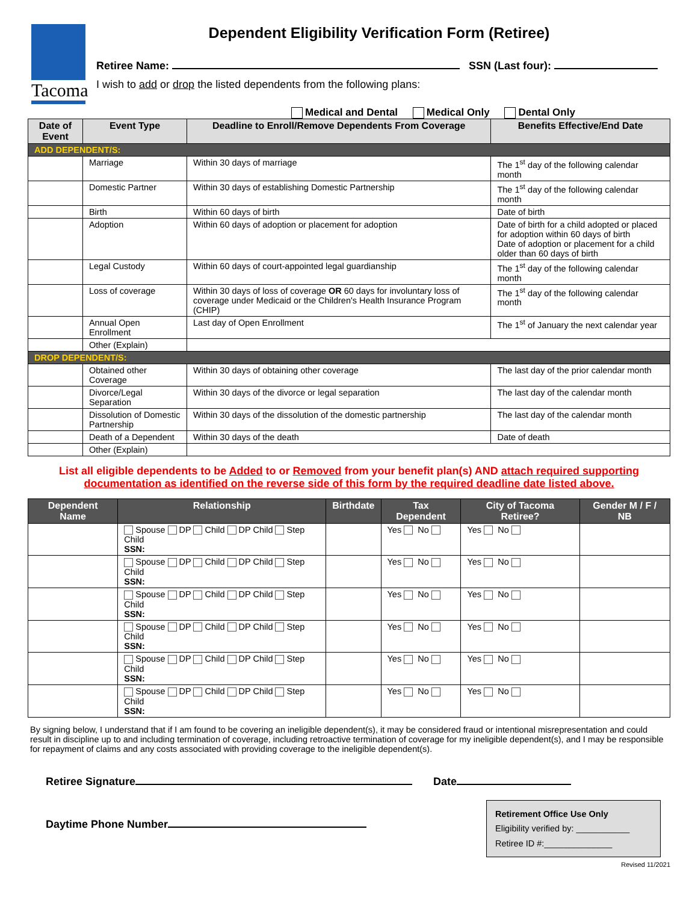Tacoma
Dependent Eligibility Verification Form (Retiree)
Retiree Name: SSN (Last four):
I wish to add or drop the listed dependents from the following plans:
Medical and Dental Medical Only Dental Only
| Date of Event | Event Type | Deadline to Enroll/Remove Dependents From Coverage | Benefits Effective/End Date |
| --- | --- | --- | --- |
| ADD DEPENDENT/S: | | | |
| | Marriage | Within 30 days of marriage | The 1<sup>st</sup> day of the following calendar month |
| | Domestic Partner | Within 30 days of establishing Domestic Partnership | The 1<sup>st</sup> day of the following calendar month |
| | Birth | Within 60 days of birth | Date of birth |
| | Adoption | Within 60 days of adoption or placement for adoption | Date of birth for a child adopted or placed for adoption within 60 days of birth Date of adoption or placement for a child older than 60 days of birth |
| | Legal Custody | Within 60 days of court-appointed legal guardianship | The 1<sup>st</sup> day of the following calendar month |
| | Loss of coverage | Within 30 days of loss of coverage OR 60 days for involuntary loss of coverage under Medicaid or the Children's Health Insurance Program (CHIP) | The 1<sup>st</sup> day of the following calendar month |
| | Annual Open Enrollment | Last day of Open Enrollment | The 1<sup>st</sup> of January the next calendar year |
| | Other (Explain) | | |
| DROP DEPENDENT/S: | | | |
| | Obtained other Coverage | Within 30 days of obtaining other coverage | The last day of the prior calendar month |
| | Divorce/Legal Separation | Within 30 days of the divorce or legal separation | The last day of the calendar month |
| | Dissolution of Domestic Partnership | Within 30 days of the dissolution of the domestic partnership | The last day of the calendar month |
| | Death of a Dependent | Within 30 days of the death | Date of death |
| | Other (Explain) | | |
List all eligible dependents to be Added to or Removed from your benefit plan(s) AND attach required supporting documentation as identified on the reverse side of this form by the required deadline date listed above.
| Dependent Name | Relationship | Birthdate | Tax Dependent | City of Tacoma Retiree? | Gender M / F / NB |
| --- | --- | --- | --- | --- | --- |
| | Spouse DP Child DP Child Step Child SSN: | | Yes No | Yes No | |
| | Spouse DP Child DP Child Step Child SSN: | | Yes No | Yes No | |
| | Spouse DP Child DP Child Step Child SSN: | | Yes No | Yes No | |
| | Spouse DP Child DP Child Step Child SSN: | | Yes No | Yes No | |
| | Spouse DP Child DP Child Step Child SSN: | | Yes No | Yes No | |
| | Spouse DP Child DP Child Step Child SSN: | | Yes No | Yes No | |
By signing below, I understand that if I am found to be covering an ineligible dependent(s), it may be considered fraud or intentional misrepresentation and could result in discipline up to and including termination of coverage, including retroactive termination of coverage for my ineligible dependent(s), and I may be responsible for repayment of claims and any costs associated with providing coverage to the ineligible dependent(s).
Retiree Signature Date
Daytime Phone Number
Retirement Office Use Only
Eligibility verified by: ___________
Retiree ID #:______________
Revised 11/2021